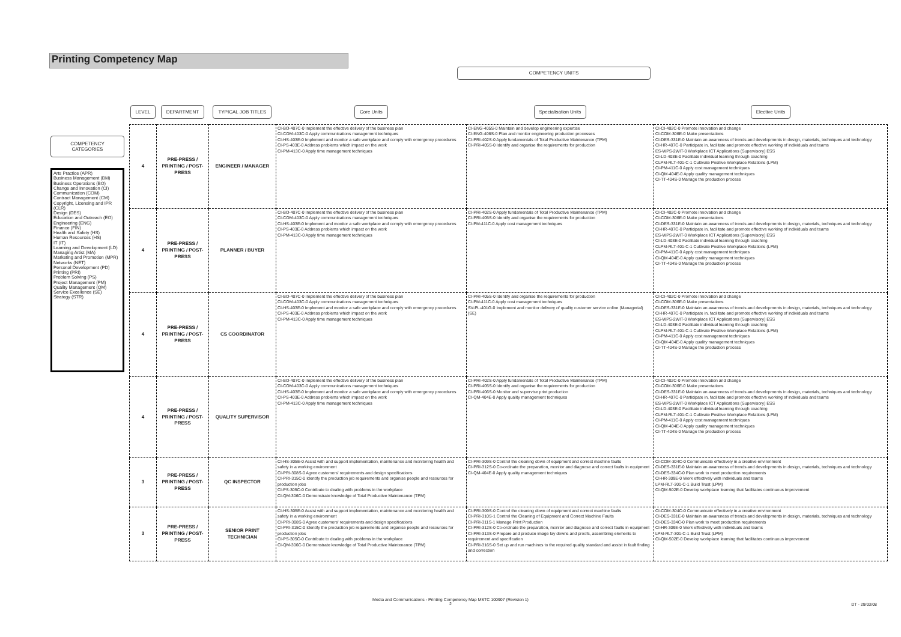Printing Competency Map
COMPETENCY UNITS
COMPETENCY
CATEGORIES
Arts Practice (APR)
Business Management (BM)
Business Operations (BO)
Change and Innovation (CI)
Communication (COM)
Contract Management (CM)
Copyright, Licensing and IPR (CLR)
Design (DES)
Education and Outreach (EO)
Engineering (ENG)
Finance (FIN)
Health and Safety (HS)
Human Resources (HS)
IT (IT)
Learning and Development (LD)
Managing Artist (MA)
Marketing and Promotion (MPR)
Networks (NET)
Personal Development (PD)
Printing (PRI)
Problem Solving (PS)
Project Management (PM)
Quality Management (QM)
Service Excellence (SE)
Strategy (STR)
| LEVEL | DEPARTMENT | TYPICAL JOB TITLES | Core Units | Specialisation Units | Elective Units |
| --- | --- | --- | --- | --- | --- |
| 4 | PRE-PRESS / PRINTING / POST-PRESS | ENGINEER / MANAGER | CI-BO-407C-0 Implement the effective delivery of the business plan CI-COM-403C-0 Apply communications management techniques CI-HS-403E-0 Implement and monitor a safe workplace and comply with emergency procedures CI-PS-403E-0 Address problems which impact on the work CI-PM-413C-0 Apply time management techniques | CI-ENG-405S-0 Maintain and develop engineering expertise CI-ENG-406S-0 Plan and monitor engineering production processes CI-PRI-402S-0 Apply fundamentals of Total Productive Maintenance (TPM) CI-PRI-405S-0 Identify and organise the requirements for production | CI-CI-402C-0 Promote innovation and change CI-COM-306E-0 Make presentations CI-DES-331E-0 Maintain an awareness of trends and developments in design, materials, techniques and technology CI-HR-407C-0 Participate in, facilitate and promote effective working of individuals and teams ES-WPS-2WIT-0 Workplace ICT Applications (Supervisory) ESS CI-LD-403E-0 Facilitate individual learning through coaching CLPM-RLT-401-C-1 Cultivate Positive Workplace Relations (LPM) CI-PM-411C-0 Apply cost management techniques CI-QM-404E-0 Apply quality management techniques CI-TT-404S-0 Manage the production process |
| 4 | PRE-PRESS / PRINTING / POST-PRESS | PLANNER / BUYER | CI-BO-407C-0 Implement the effective delivery of the business plan CI-COM-403C-0 Apply communications management techniques CI-HS-403E-0 Implement and monitor a safe workplace and comply with emergency procedures CI-PS-403E-0 Address problems which impact on the work CI-PM-413C-0 Apply time management techniques | CI-PRI-402S-0 Apply fundamentals of Total Productive Maintenance (TPM) CI-PRI-405S-0 Identify and organise the requirements for production CI-PM-411C-0 Apply cost management techniques | CI-CI-402C-0 Promote innovation and change CI-COM-306E-0 Make presentations CI-DES-331E-0 Maintain an awareness of trends and developments in design, materials, techniques and technology CI-HR-407C-0 Participate in, facilitate and promote effective working of individuals and teams ES-WPS-2WIT-0 Workplace ICT Applications (Supervisory) ESS CI-LD-403E-0 Facilitate individual learning through coaching CLPM-RLT-401-C-1 Cultivate Positive Workplace Relations (LPM) CI-PM-411C-0 Apply cost management techniques CI-QM-404E-0 Apply quality management techniques CI-TT-404S-0 Manage the production process |
| 4 | PRE-PRESS / PRINTING / POST-PRESS | CS COORDINATOR | CI-BO-407C-0 Implement the effective delivery of the business plan CI-COM-403C-0 Apply communications management techniques CI-HS-403E-0 Implement and monitor a safe workplace and comply with emergency procedures CI-PS-403E-0 Address problems which impact on the work CI-PM-413C-0 Apply time management techniques | CI-PRI-405S-0 Identify and organise the requirements for production CI-PM-411C-0 Apply cost management techniques SV-PL-401G-0 Implement and monitor delivery of quality customer service online (Managerial) (SE) | CI-CI-402C-0 Promote innovation and change CI-COM-306E-0 Make presentations CI-DES-331E-0 Maintain an awareness of trends and developments in design, materials, techniques and technology CI-HR-407C-0 Participate in, facilitate and promote effective working of individuals and teams ES-WPS-2WIT-0 Workplace ICT Applications (Supervisory) ESS CI-LD-403E-0 Facilitate individual learning through coaching CLPM-RLT-401-C-1 Cultivate Positive Workplace Relations (LPM) CI-PM-411C-0 Apply cost management techniques CI-QM-404E-0 Apply quality management techniques CI-TT-404S-0 Manage the production process |
| 4 | PRE-PRESS / PRINTING / POST-PRESS | QUALITY SUPERVISOR | CI-BO-407C-0 Implement the effective delivery of the business plan CI-COM-403C-0 Apply communications management techniques CI-HS-403E-0 Implement and monitor a safe workplace and comply with emergency procedures CI-PS-403E-0 Address problems which impact on the work CI-PM-413C-0 Apply time management techniques | CI-PRI-402S-0 Apply fundamentals of Total Productive Maintenance (TPM) CI-PRI-405S-0 Identify and organise the requirements for production CI-PRI-406S-0 Monitor and supervise print production CI-QM-404E-0 Apply quality management techniques | CI-CI-402C-0 Promote innovation and change CI-COM-306E-0 Make presentations CI-DES-331E-0 Maintain an awareness of trends and developments in design, materials, techniques and technology CI-HR-407C-0 Participate in, facilitate and promote effective working of individuals and teams ES-WPS-2WIT-0 Workplace ICT Applications (Supervisory) ESS CI-LD-403E-0 Facilitate individual learning through coaching CLPM-RLT-401-C-1 Cultivate Positive Workplace Relations (LPM) CI-PM-411C-0 Apply cost management techniques CI-QM-404E-0 Apply quality management techniques CI-TT-404S-0 Manage the production process |
| 3 | PRE-PRESS / PRINTING / POST-PRESS | QC INSPECTOR | CI-HS-305E-0 Assist with and support implementation, maintenance and monitoring health and safety in a working environment CI-PRI-308S-0 Agree customers' requirements and design specifications CI-PRI-315C-0 Identify the production job requirements and organise people and resources for production jobs CI-PS-305C-0 Contribute to dealing with problems in the workplace CI-QM-306C-0 Demonstrate knowledge of Total Productive Maintenance (TPM) | CI-PRI-309S-0 Control the cleaning down of equipment and correct machine faults CI-PRI-312S-0 Co-ordinate the preparation, monitor and diagnose and correct faults in equipment CI-QM-404E-0 Apply quality management techniques | CI-COM-304C-0 Communicate effectively in a creative environment CI-DES-331E-0 Maintain an awareness of trends and developments in design, materials, techniques and technology CI-DES-334C-0 Plan work to meet production requirements CI-HR-309E-0 Work effectively with individuals and teams LPM-RLT-301-C-1 Build Trust (LPM) CI-QM-502E-0 Develop workplace learning that facilitates continuous improvement |
| 3 | PRE-PRESS / PRINTING / POST-PRESS | SENIOR PRINT TECHNICIAN | CI-HS-305E-0 Assist with and support implementation, maintenance and monitoring health and safety in a working environment CI-PRI-308S-0 Agree customers' requirements and design specifications CI-PRI-315C-0 Identify the production job requirements and organise people and resources for production jobs CI-PS-305C-0 Contribute to dealing with problems in the workplace CI-QM-306C-0 Demonstrate knowledge of Total Productive Maintenance (TPM) | CI-PRI-309S-0 Control the cleaning down of equipment and correct machine faults CI-PRI-310S-1 Control the Cleaning of Equipment and Correct Machine Faults CI-PRI-311S-1 Manage Print Production CI-PRI-312S-0 Co-ordinate the preparation, monitor and diagnose and correct faults in equipment CI-PRI-313S-0 Prepare and produce image lay downs and proofs, assembling elements to requirement and specification CI-PRI-316S-0 Set up and run machines to the required quality standard and assist in fault finding and correction | CI-COM-304C-0 Communicate effectively in a creative environment CI-DES-331E-0 Maintain an awareness of trends and developments in design, materials, techniques and technology CI-DES-334C-0 Plan work to meet production requirements CI-HR-309E-0 Work effectively with individuals and teams LPM-RLT-301-C-1 Build Trust (LPM) CI-QM-502E-0 Develop workplace learning that facilitates continuous improvement |
Media and Communications - Printing Competency Map MSTC 100907 (Revision 1)
2
DT - 29/03/08